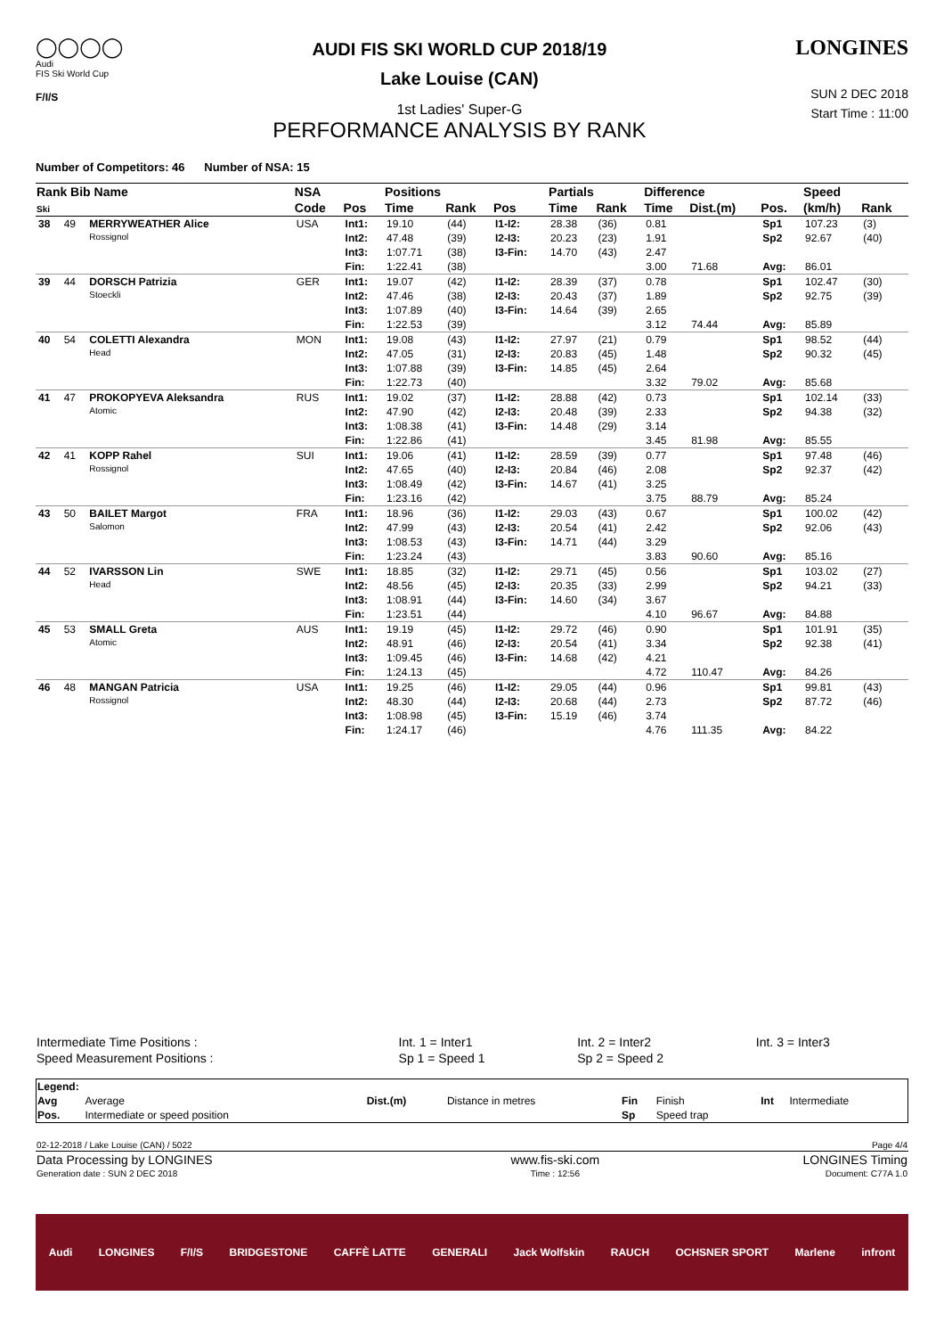◯◯◯◯
Audi
FIS Ski World Cup
F/I/S
AUDI FIS SKI WORLD CUP 2018/19
Lake Louise (CAN)
1st Ladies' Super-G
PERFORMANCE ANALYSIS BY RANK
LONGINES
SUN 2 DEC 2018
Start Time : 11:00
Number of Competitors: 46 Number of NSA: 15
| Rank Bib Name | | | NSA | | Positions | | | Partials | | Difference | | | Speed | |
| --- | --- | --- | --- | --- | --- | --- | --- | --- | --- | --- | --- | --- | --- | --- |
| Ski | | | Code | Pos | Time | Rank | Pos | Time | Rank | Time | Dist.(m) | Pos. | (km/h) | Rank |
| 38 | 49 | MERRYWEATHER Alice Rossignol | USA | Int1: | 19.10 | (44) | I1-I2: | 28.38 | (36) | 0.81 | | Sp1 | 107.23 | (3) |
| | | | | Int2: | 47.48 | (39) | I2-I3: | 20.23 | (23) | 1.91 | | Sp2 | 92.67 | (40) |
| | | | | Int3: | 1:07.71 | (38) | I3-Fin: | 14.70 | (43) | 2.47 | | | | |
| | | | | Fin: | 1:22.41 | (38) | | | | 3.00 | 71.68 | Avg: | 86.01 | |
| 39 | 44 | DORSCH Patrizia Stoeckli | GER | Int1: | 19.07 | (42) | I1-I2: | 28.39 | (37) | 0.78 | | Sp1 | 102.47 | (30) |
| | | | | Int2: | 47.46 | (38) | I2-I3: | 20.43 | (37) | 1.89 | | Sp2 | 92.75 | (39) |
| | | | | Int3: | 1:07.89 | (40) | I3-Fin: | 14.64 | (39) | 2.65 | | | | |
| | | | | Fin: | 1:22.53 | (39) | | | | 3.12 | 74.44 | Avg: | 85.89 | |
| 40 | 54 | COLETTI Alexandra Head | MON | Int1: | 19.08 | (43) | I1-I2: | 27.97 | (21) | 0.79 | | Sp1 | 98.52 | (44) |
| | | | | Int2: | 47.05 | (31) | I2-I3: | 20.83 | (45) | 1.48 | | Sp2 | 90.32 | (45) |
| | | | | Int3: | 1:07.88 | (39) | I3-Fin: | 14.85 | (45) | 2.64 | | | | |
| | | | | Fin: | 1:22.73 | (40) | | | | 3.32 | 79.02 | Avg: | 85.68 | |
| 41 | 47 | PROKOPYEVA Aleksandra Atomic | RUS | Int1: | 19.02 | (37) | I1-I2: | 28.88 | (42) | 0.73 | | Sp1 | 102.14 | (33) |
| | | | | Int2: | 47.90 | (42) | I2-I3: | 20.48 | (39) | 2.33 | | Sp2 | 94.38 | (32) |
| | | | | Int3: | 1:08.38 | (41) | I3-Fin: | 14.48 | (29) | 3.14 | | | | |
| | | | | Fin: | 1:22.86 | (41) | | | | 3.45 | 81.98 | Avg: | 85.55 | |
| 42 | 41 | KOPP Rahel Rossignol | SUI | Int1: | 19.06 | (41) | I1-I2: | 28.59 | (39) | 0.77 | | Sp1 | 97.48 | (46) |
| | | | | Int2: | 47.65 | (40) | I2-I3: | 20.84 | (46) | 2.08 | | Sp2 | 92.37 | (42) |
| | | | | Int3: | 1:08.49 | (42) | I3-Fin: | 14.67 | (41) | 3.25 | | | | |
| | | | | Fin: | 1:23.16 | (42) | | | | 3.75 | 88.79 | Avg: | 85.24 | |
| 43 | 50 | BAILET Margot Salomon | FRA | Int1: | 18.96 | (36) | I1-I2: | 29.03 | (43) | 0.67 | | Sp1 | 100.02 | (42) |
| | | | | Int2: | 47.99 | (43) | I2-I3: | 20.54 | (41) | 2.42 | | Sp2 | 92.06 | (43) |
| | | | | Int3: | 1:08.53 | (43) | I3-Fin: | 14.71 | (44) | 3.29 | | | | |
| | | | | Fin: | 1:23.24 | (43) | | | | 3.83 | 90.60 | Avg: | 85.16 | |
| 44 | 52 | IVARSSON Lin Head | SWE | Int1: | 18.85 | (32) | I1-I2: | 29.71 | (45) | 0.56 | | Sp1 | 103.02 | (27) |
| | | | | Int2: | 48.56 | (45) | I2-I3: | 20.35 | (33) | 2.99 | | Sp2 | 94.21 | (33) |
| | | | | Int3: | 1:08.91 | (44) | I3-Fin: | 14.60 | (34) | 3.67 | | | | |
| | | | | Fin: | 1:23.51 | (44) | | | | 4.10 | 96.67 | Avg: | 84.88 | |
| 45 | 53 | SMALL Greta Atomic | AUS | Int1: | 19.19 | (45) | I1-I2: | 29.72 | (46) | 0.90 | | Sp1 | 101.91 | (35) |
| | | | | Int2: | 48.91 | (46) | I2-I3: | 20.54 | (41) | 3.34 | | Sp2 | 92.38 | (41) |
| | | | | Int3: | 1:09.45 | (46) | I3-Fin: | 14.68 | (42) | 4.21 | | | | |
| | | | | Fin: | 1:24.13 | (45) | | | | 4.72 | 110.47 | Avg: | 84.26 | |
| 46 | 48 | MANGAN Patricia Rossignol | USA | Int1: | 19.25 | (46) | I1-I2: | 29.05 | (44) | 0.96 | | Sp1 | 99.81 | (43) |
| | | | | Int2: | 48.30 | (44) | I2-I3: | 20.68 | (44) | 2.73 | | Sp2 | 87.72 | (46) |
| | | | | Int3: | 1:08.98 | (45) | I3-Fin: | 15.19 | (46) | 3.74 | | | | |
| | | | | Fin: | 1:24.17 | (46) | | | | 4.76 | 111.35 | Avg: | 84.22 | |
| Intermediate Time Positions : | Int. 1 = Inter1 | Int. 2 = Inter2 | Int. 3 = Inter3 |
| Speed Measurement Positions : | Sp 1 = Speed 1 | Sp 2 = Speed 2 | |
| Legend: | | | | | | | |
| Avg | Average | Dist.(m) | Distance in metres | Fin | Finish | Int | Intermediate |
| Pos. | Intermediate or speed position | | | Sp | Speed trap | | |
| 02-12-2018 / Lake Louise (CAN) / 5022 | | Page 4/4 |
| Data Processing by LONGINES | www.fis-ski.com | LONGINES Timing |
| Generation date : SUN 2 DEC 2018 | Time : 12:56 | Document: C77A 1.0 |
Audi LONGINES F/I/S BRIDGESTONE CAFFÈ LATTE GENERALI Jack Wolfskin RAUCH OCHSNER SPORT Marlene infront